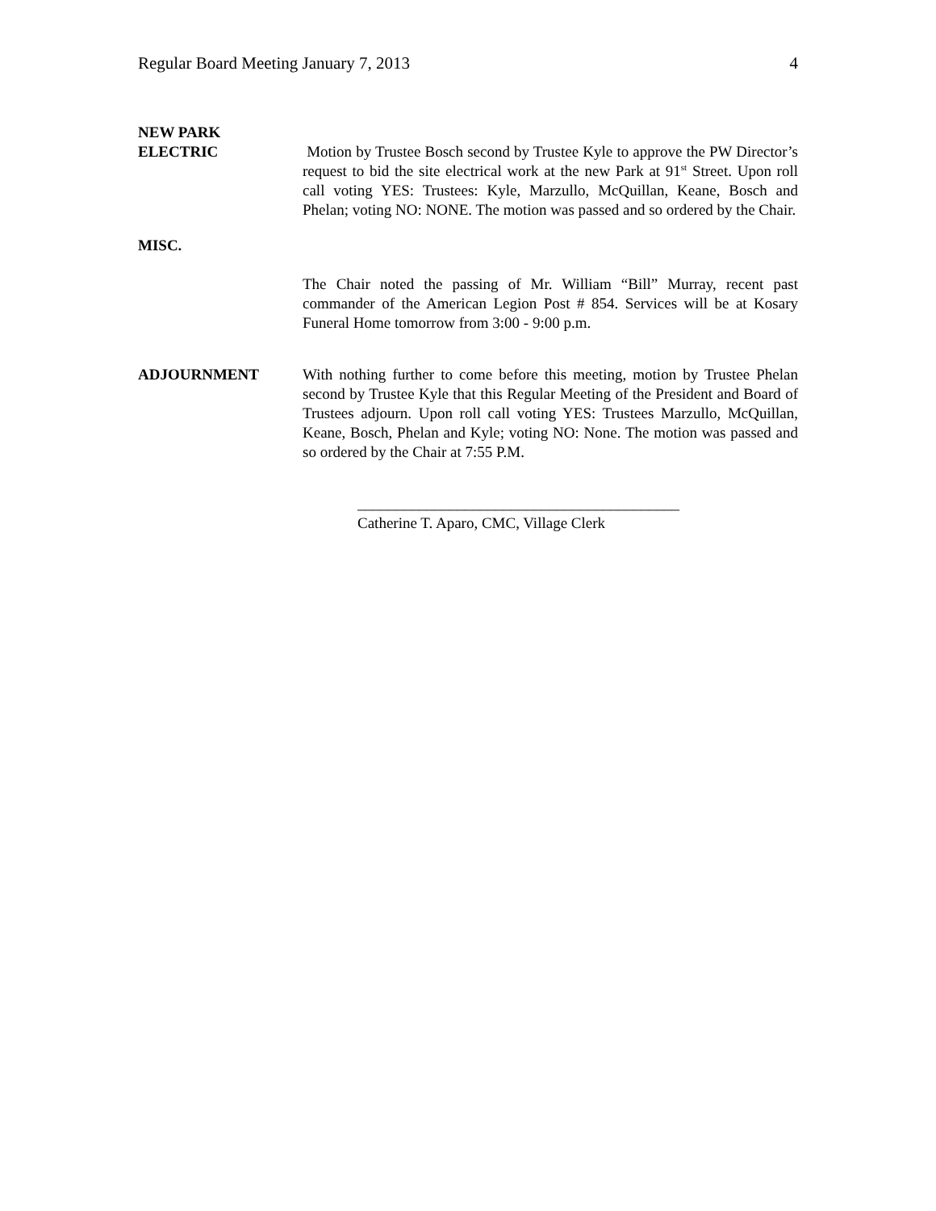Regular Board Meeting January 7, 2013 4
NEW PARK
ELECTRIC
Motion by Trustee Bosch second by Trustee Kyle to approve the PW Director’s request to bid the site electrical work at the new Park at 91<sup>st</sup> Street. Upon roll call voting YES: Trustees: Kyle, Marzullo, McQuillan, Keane, Bosch and Phelan; voting NO: NONE. The motion was passed and so ordered by the Chair.
MISC.
The Chair noted the passing of Mr. William “Bill” Murray, recent past commander of the American Legion Post # 854. Services will be at Kosary Funeral Home tomorrow from 3:00 - 9:00 p.m.
ADJOURNMENT With nothing further to come before this meeting, motion by Trustee Phelan second by Trustee Kyle that this Regular Meeting of the President and Board of Trustees adjourn. Upon roll call voting YES: Trustees Marzullo, McQuillan, Keane, Bosch, Phelan and Kyle; voting NO: None. The motion was passed and so ordered by the Chair at 7:55 P.M.
__________________________________________
Catherine T. Aparo, CMC, Village Clerk